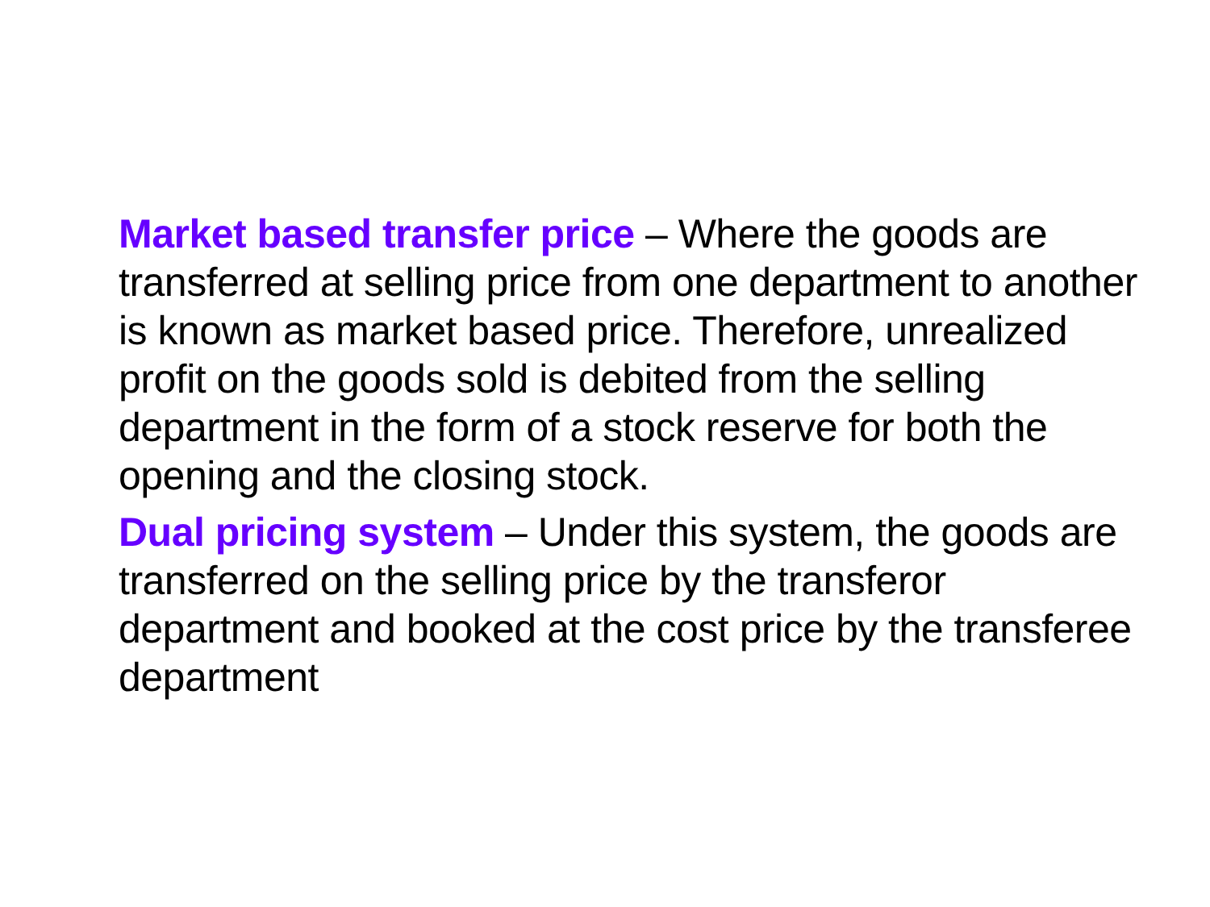Market based transfer price – Where the goods are transferred at selling price from one department to another is known as market based price. Therefore, unrealized profit on the goods sold is debited from the selling department in the form of a stock reserve for both the opening and the closing stock.
Dual pricing system – Under this system, the goods are transferred on the selling price by the transferor department and booked at the cost price by the transferee department